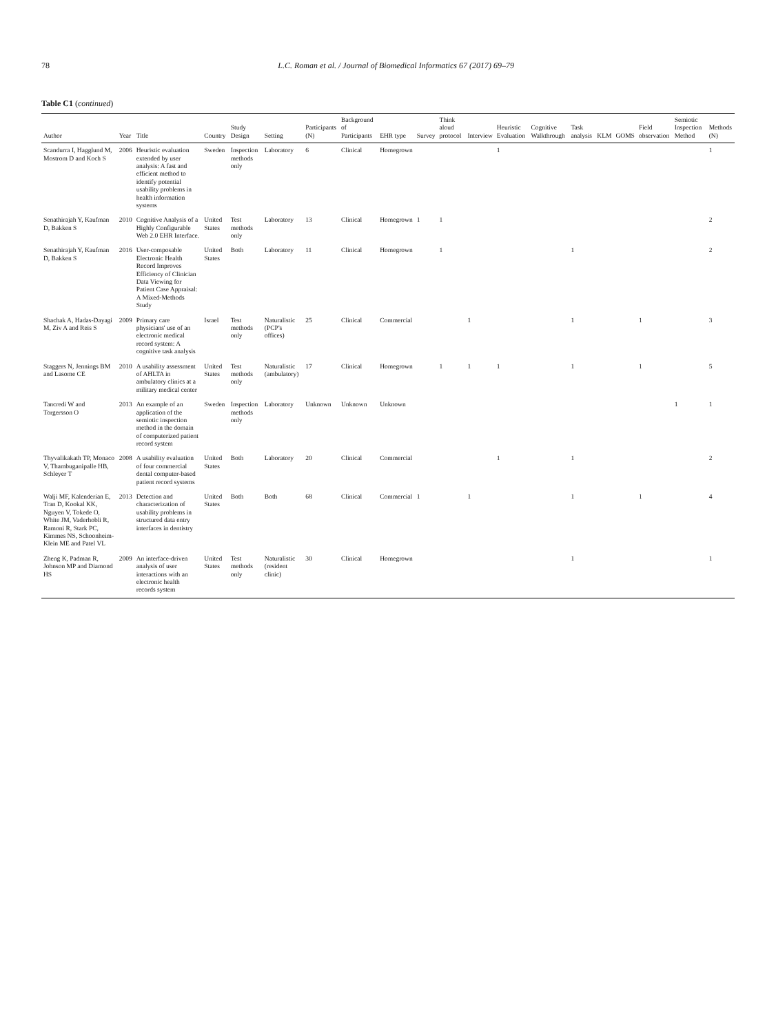78 L.C. Roman et al. / Journal of Biomedical Informatics 67 (2017) 69–79
Table C1 (continued)
| Author | Year | Title | Country | Study Design | Setting | Participants (N) | Background of Participants | EHR type | Survey | Think aloud protocol | Interview | Heuristic Evaluation | Cognitive Walkthrough | Task analysis | KLM | GOMS | Field observation | Semiotic Inspection Method | Methods (N) |
| --- | --- | --- | --- | --- | --- | --- | --- | --- | --- | --- | --- | --- | --- | --- | --- | --- | --- | --- | --- |
| Scandurra I, Hagglund M, Mostrom D and Koch S | 2006 | Heuristic evaluation extended by user analysis: A fast and efficient method to identify potential usability problems in health information systems | Sweden | Inspection methods only | Laboratory | 6 | Clinical | Homegrown | | | | 1 | | | | | | | 1 |
| Senathirajah Y, Kaufman D, Bakken S | 2010 | Cognitive Analysis of a Highly Configurable Web 2.0 EHR Interface. | United States | Test methods only | Laboratory | 13 | Clinical | Homegrown | 1 | 1 | | | | | | | | | 2 |
| Senathirajah Y, Kaufman D, Bakken S | 2016 | User-composable Electronic Health Record Improves Efficiency of Clinician Data Viewing for Patient Case Appraisal: A Mixed-Methods Study | United States | Both | Laboratory | 11 | Clinical | Homegrown | | 1 | | | | 1 | | | | | 2 |
| Shachak A, Hadas-Dayagi M, Ziv A and Reis S | 2009 | Primary care physicians' use of an electronic medical record system: A cognitive task analysis | Israel | Test methods only | Naturalistic (PCP's offices) | 25 | Clinical | Commercial | | | 1 | | | 1 | | | 1 | | 3 |
| Staggers N, Jennings BM and Lasome CE | 2010 | A usability assessment of AHLTA in ambulatory clinics at a military medical center | United States | Test methods only | Naturalistic (ambulatory) | 17 | Clinical | Homegrown | | 1 | 1 | 1 | | 1 | | | 1 | | 5 |
| Tancredi W and Torgersson O | 2013 | An example of an application of the semiotic inspection method in the domain of computerized patient record system | Sweden | Inspection methods only | Laboratory | Unknown | Unknown | Unknown | | | | | | | | | | 1 | 1 |
| Thyvalikakath TP, Monaco V, Thambuganipalle HB, Schleyer T | 2008 | A usability evaluation of four commercial dental computer-based patient record systems | United States | Both | Laboratory | 20 | Clinical | Commercial | | | | 1 | | 1 | | | | | 2 |
| Walji MF, Kalenderian E, Tran D, Kookal KK, Nguyen V, Tokede O, White JM, Vaderhobli R, Ramoni R, Stark PC, Kimmes NS, Schoonheim-Klein ME and Patel VL | 2013 | Detection and characterization of usability problems in structured data entry interfaces in dentistry | United States | Both | Both | 68 | Clinical | Commercial | 1 | | 1 | | | 1 | | | 1 | | 4 |
| Zheng K, Padman R, Johnson MP and Diamond HS | 2009 | An interface-driven analysis of user interactions with an electronic health records system | United States | Test methods only | Naturalistic (resident clinic) | 30 | Clinical | Homegrown | | | | | | 1 | | | | | 1 |